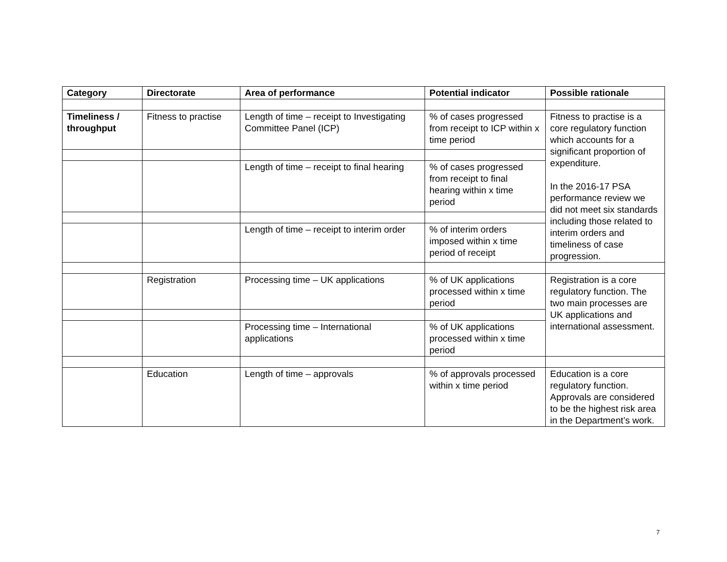| Category | Directorate | Area of performance | Potential indicator | Possible rationale |
| --- | --- | --- | --- | --- |
| Timeliness / throughput | Fitness to practise | Length of time – receipt to Investigating Committee Panel (ICP) | % of cases progressed from receipt to ICP within x time period | Fitness to practise is a core regulatory function which accounts for a significant proportion of expenditure. In the 2016-17 PSA performance review we did not meet six standards including those related to interim orders and timeliness of case progression. |
| | | Length of time – receipt to final hearing | % of cases progressed from receipt to final hearing within x time period | |
| | | Length of time – receipt to interim order | % of interim orders imposed within x time period of receipt | |
| | Registration | Processing time – UK applications | % of UK applications processed within x time period | Registration is a core regulatory function. The two main processes are UK applications and international assessment. |
| | | Processing time – International applications | % of UK applications processed within x time period | |
| | Education | Length of time – approvals | % of approvals processed within x time period | Education is a core regulatory function. Approvals are considered to be the highest risk area in the Department’s work. |
7